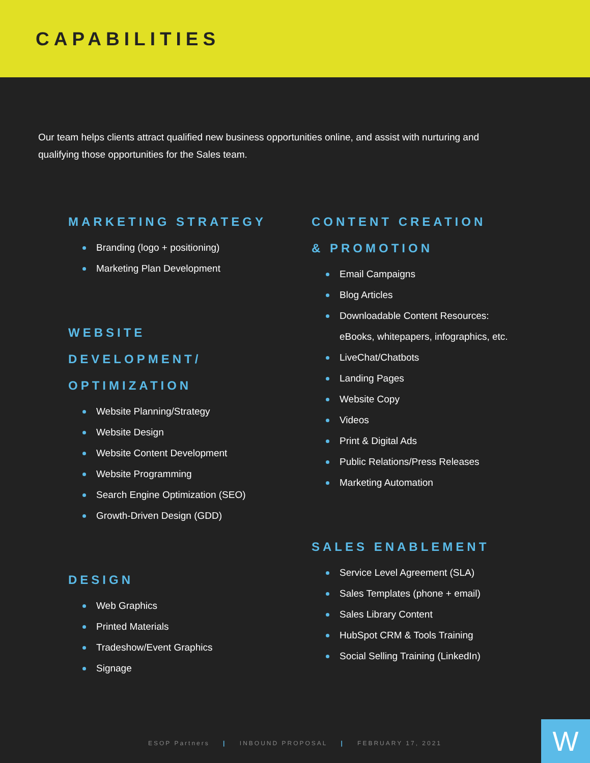CAPABILITIES
Our team helps clients attract qualified new business opportunities online, and assist with nurturing and qualifying those opportunities for the Sales team.
MARKETING STRATEGY
Branding (logo + positioning)
Marketing Plan Development
WEBSITE
DEVELOPMENT/
OPTIMIZATION
Website Planning/Strategy
Website Design
Website Content Development
Website Programming
Search Engine Optimization (SEO)
Growth-Driven Design (GDD)
DESIGN
Web Graphics
Printed Materials
Tradeshow/Event Graphics
Signage
CONTENT CREATION
& PROMOTION
Email Campaigns
Blog Articles
Downloadable Content Resources:
eBooks, whitepapers, infographics, etc.
LiveChat/Chatbots
Landing Pages
Website Copy
Videos
Print & Digital Ads
Public Relations/Press Releases
Marketing Automation
SALES ENABLEMENT
Service Level Agreement (SLA)
Sales Templates (phone + email)
Sales Library Content
HubSpot CRM & Tools Training
Social Selling Training (LinkedIn)
ESOP Partners | INBOUND PROPOSAL | FEBRUARY 17, 2021
W